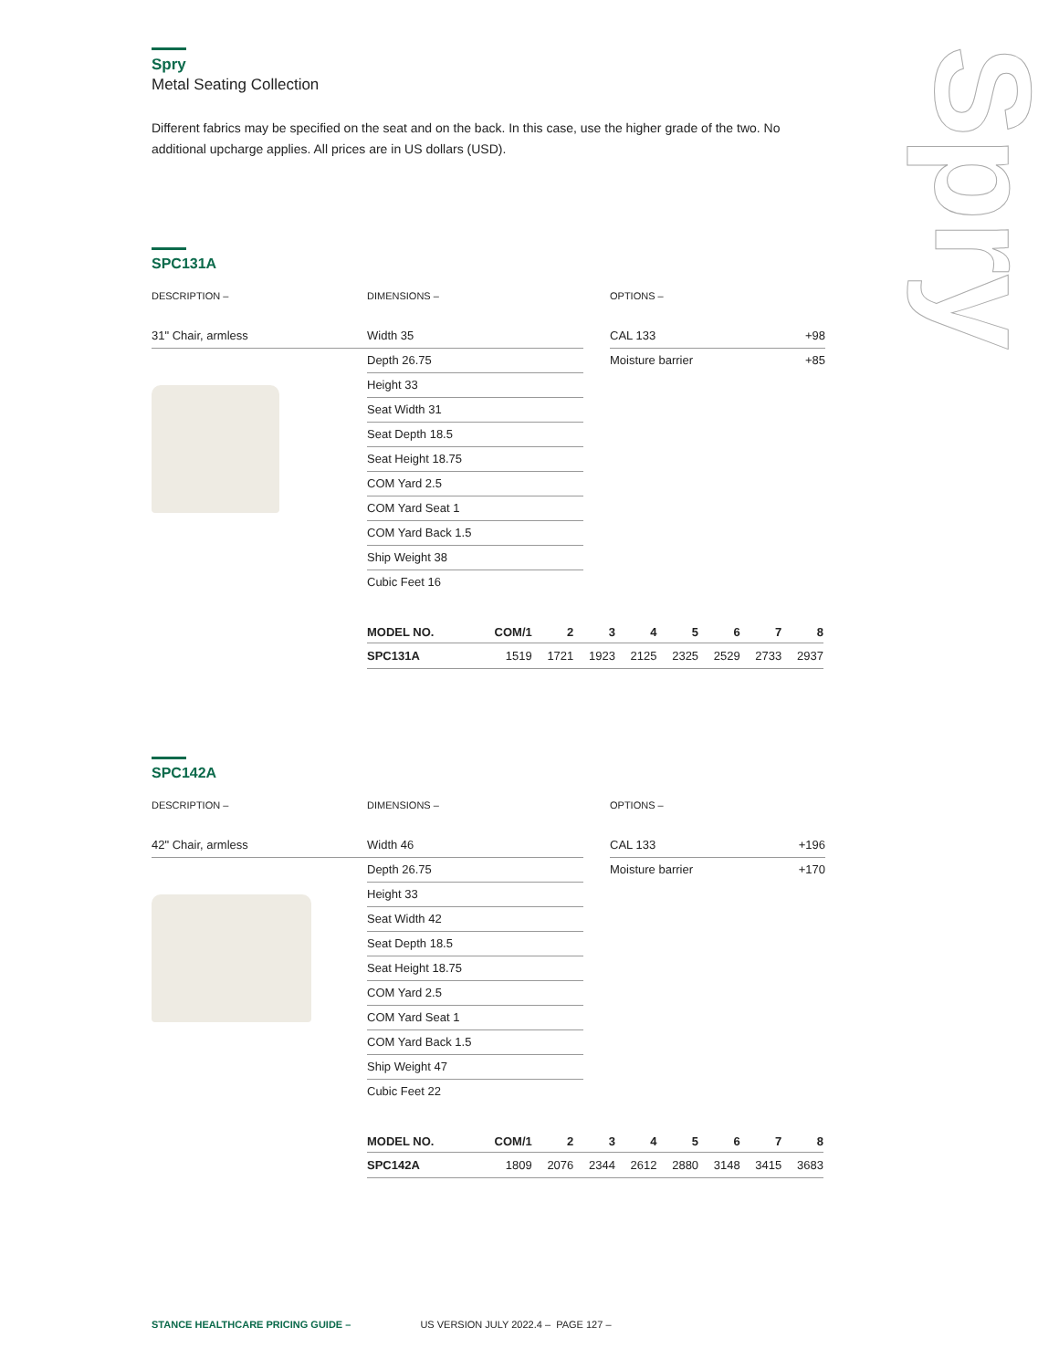Spry
Spry
Metal Seating Collection
Different fabrics may be specified on the seat and on the back. In this case, use the higher grade of the two. No additional upcharge applies. All prices are in US dollars (USD).
SPC131A
DESCRIPTION –
31" Chair, armless
DIMENSIONS –
Width 35
Depth 26.75
Height 33
Seat Width 31
Seat Depth 18.5
Seat Height 18.75
COM Yard 2.5
COM Yard Seat 1
COM Yard Back 1.5
Ship Weight 38
Cubic Feet 16
OPTIONS –
CAL 133 +98
Moisture barrier +85
| MODEL NO. | COM/1 | 2 | 3 | 4 | 5 | 6 | 7 | 8 |
| --- | --- | --- | --- | --- | --- | --- | --- | --- |
| SPC131A | 1519 | 1721 | 1923 | 2125 | 2325 | 2529 | 2733 | 2937 |
SPC142A
DESCRIPTION –
42" Chair, armless
DIMENSIONS –
Width 46
Depth 26.75
Height 33
Seat Width 42
Seat Depth 18.5
Seat Height 18.75
COM Yard 2.5
COM Yard Seat 1
COM Yard Back 1.5
Ship Weight 47
Cubic Feet 22
OPTIONS –
CAL 133 +196
Moisture barrier +170
| MODEL NO. | COM/1 | 2 | 3 | 4 | 5 | 6 | 7 | 8 |
| --- | --- | --- | --- | --- | --- | --- | --- | --- |
| SPC142A | 1809 | 2076 | 2344 | 2612 | 2880 | 3148 | 3415 | 3683 |
STANCE HEALTHCARE PRICING GUIDE – US VERSION JULY 2022.4 – PAGE 127 –